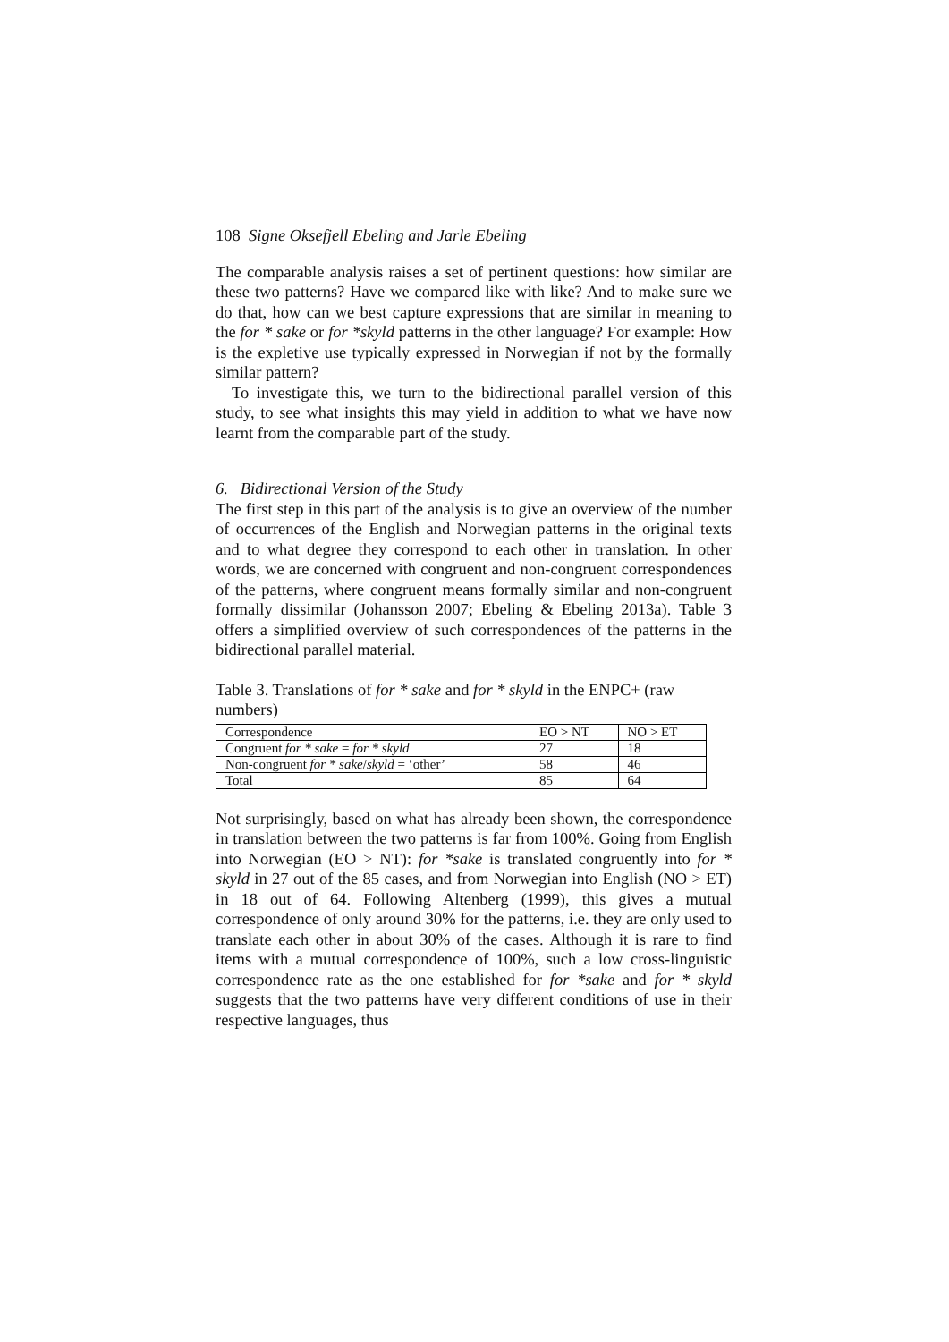108 Signe Oksefjell Ebeling and Jarle Ebeling
The comparable analysis raises a set of pertinent questions: how similar are these two patterns? Have we compared like with like? And to make sure we do that, how can we best capture expressions that are similar in meaning to the for * sake or for *skyld patterns in the other language? For example: How is the expletive use typically expressed in Norwegian if not by the formally similar pattern?
To investigate this, we turn to the bidirectional parallel version of this study, to see what insights this may yield in addition to what we have now learnt from the comparable part of the study.
6. Bidirectional Version of the Study
The first step in this part of the analysis is to give an overview of the number of occurrences of the English and Norwegian patterns in the original texts and to what degree they correspond to each other in translation. In other words, we are concerned with congruent and non-congruent correspondences of the patterns, where congruent means formally similar and non-congruent formally dissimilar (Johansson 2007; Ebeling & Ebeling 2013a). Table 3 offers a simplified overview of such correspondences of the patterns in the bidirectional parallel material.
Table 3. Translations of for * sake and for * skyld in the ENPC+ (raw numbers)
| Correspondence | EO > NT | NO > ET |
| Congruent for * sake = for * skyld | 27 | 18 |
| Non-congruent for * sake / skyld = ‘other’ | 58 | 46 |
| Total | 85 | 64 |
Not surprisingly, based on what has already been shown, the correspondence in translation between the two patterns is far from 100%. Going from English into Norwegian (EO > NT): for *sake is translated congruently into for * skyld in 27 out of the 85 cases, and from Norwegian into English (NO > ET) in 18 out of 64. Following Altenberg (1999), this gives a mutual correspondence of only around 30% for the patterns, i.e. they are only used to translate each other in about 30% of the cases. Although it is rare to find items with a mutual correspondence of 100%, such a low cross-linguistic correspondence rate as the one established for for *sake and for * skyld suggests that the two patterns have very different conditions of use in their respective languages, thus